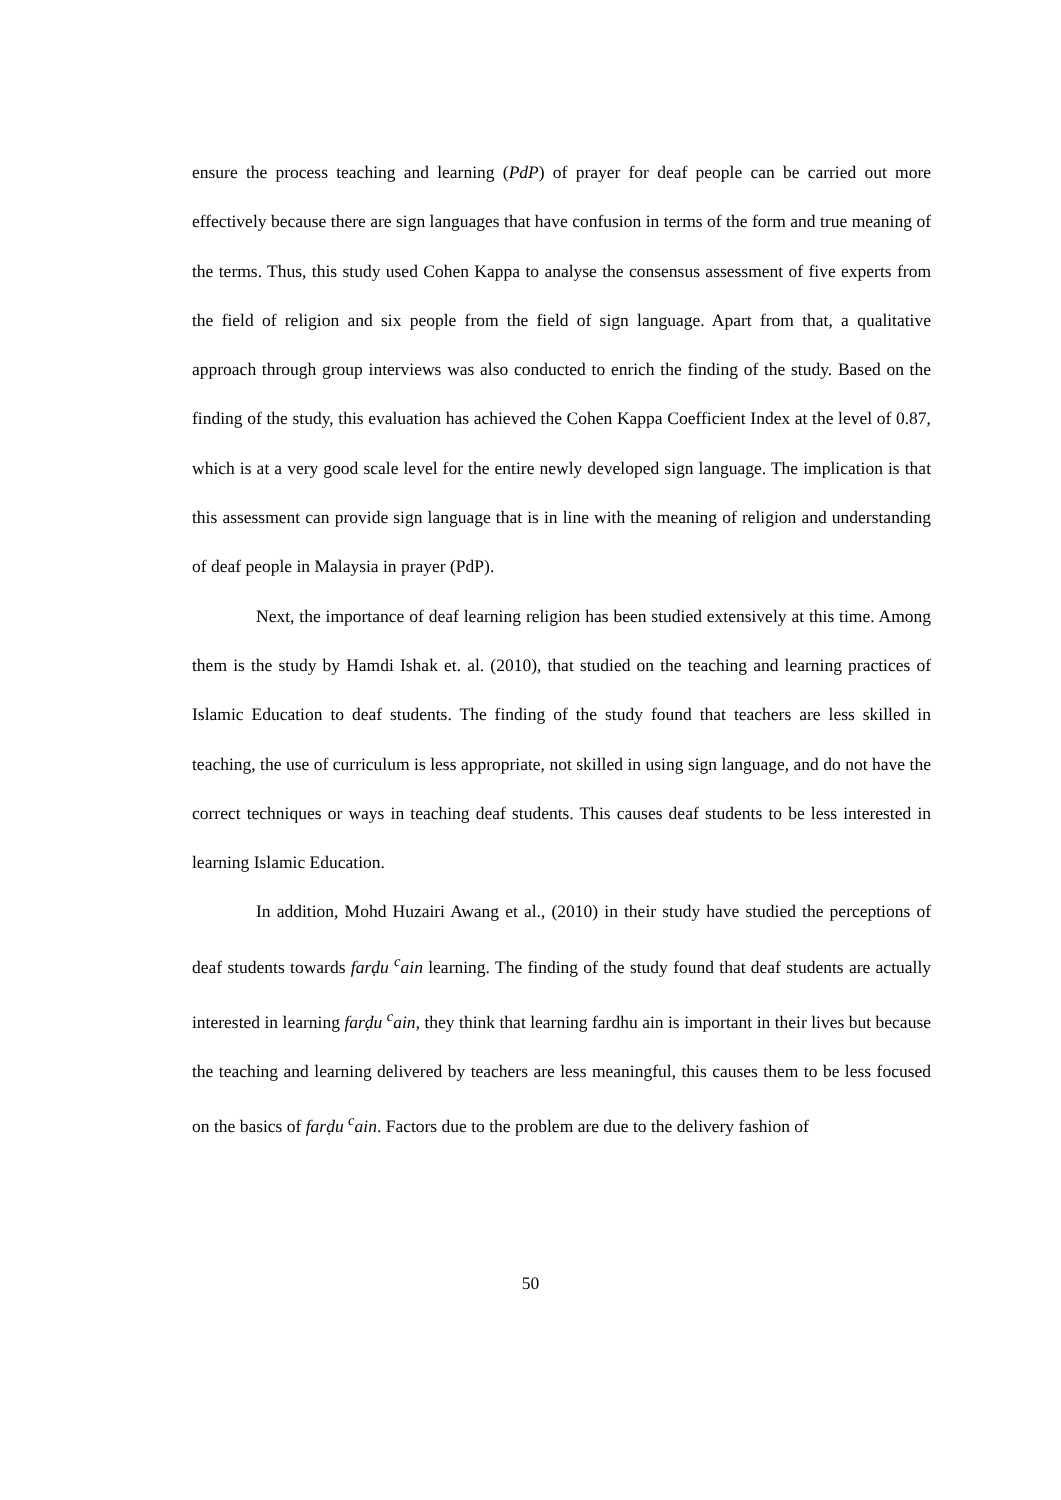ensure the process teaching and learning (PdP) of prayer for deaf people can be carried out more effectively because there are sign languages that have confusion in terms of the form and true meaning of the terms. Thus, this study used Cohen Kappa to analyse the consensus assessment of five experts from the field of religion and six people from the field of sign language. Apart from that, a qualitative approach through group interviews was also conducted to enrich the finding of the study. Based on the finding of the study, this evaluation has achieved the Cohen Kappa Coefficient Index at the level of 0.87, which is at a very good scale level for the entire newly developed sign language. The implication is that this assessment can provide sign language that is in line with the meaning of religion and understanding of deaf people in Malaysia in prayer (PdP).
Next, the importance of deaf learning religion has been studied extensively at this time. Among them is the study by Hamdi Ishak et. al. (2010), that studied on the teaching and learning practices of Islamic Education to deaf students. The finding of the study found that teachers are less skilled in teaching, the use of curriculum is less appropriate, not skilled in using sign language, and do not have the correct techniques or ways in teaching deaf students. This causes deaf students to be less interested in learning Islamic Education.
In addition, Mohd Huzairi Awang et al., (2010) in their study have studied the perceptions of deaf students towards farḍu <sup>c</sup>ain learning. The finding of the study found that deaf students are actually interested in learning farḍu <sup>c</sup>ain, they think that learning fardhu ain is important in their lives but because the teaching and learning delivered by teachers are less meaningful, this causes them to be less focused on the basics of farḍu <sup>c</sup>ain. Factors due to the problem are due to the delivery fashion of
50